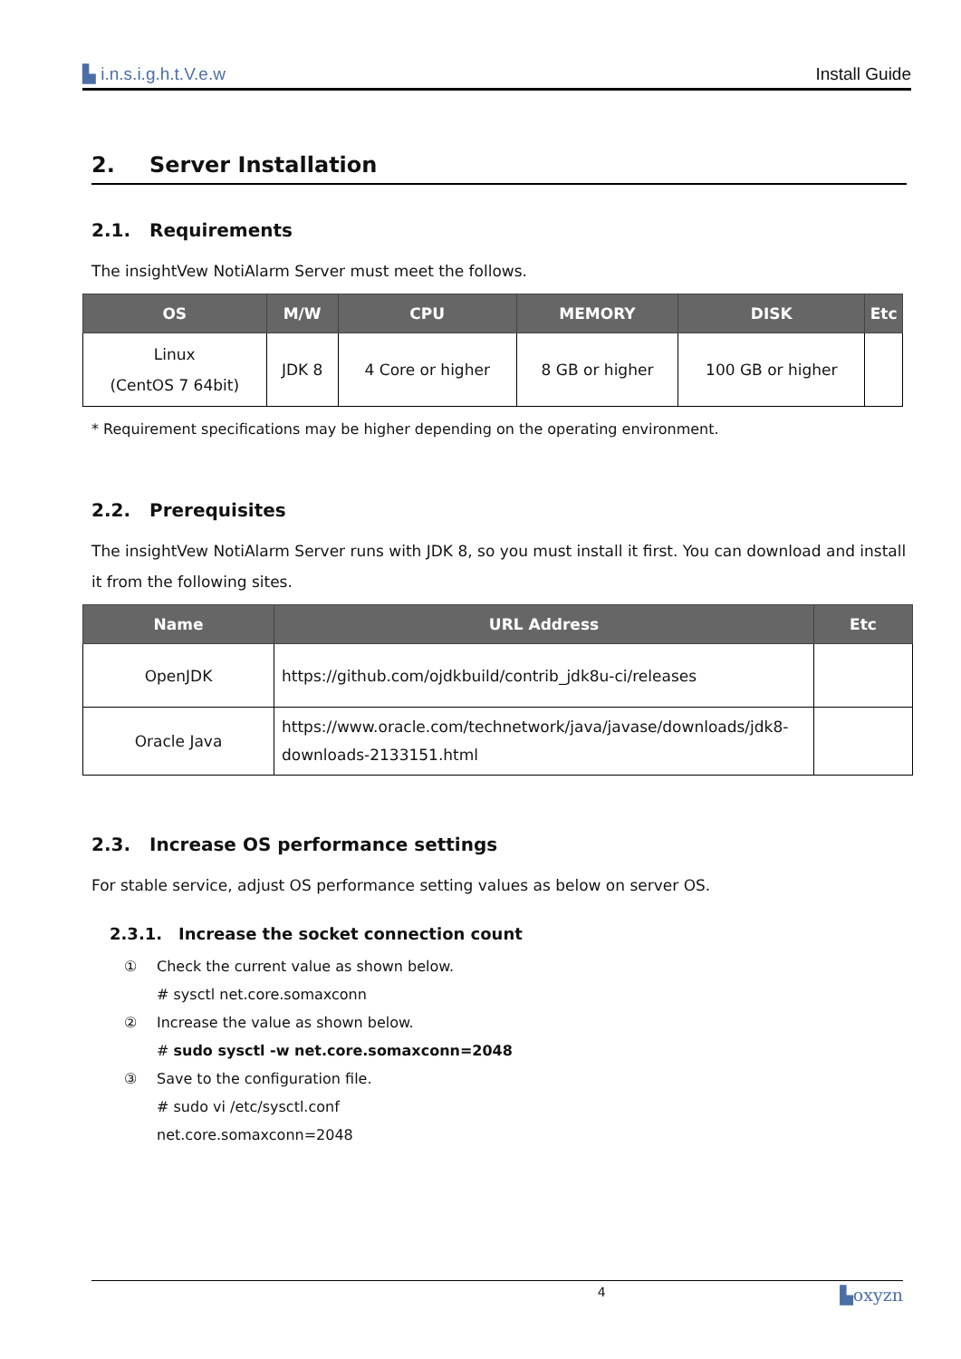▙ i.n.s.i.g.h.t.V.e.w Install Guide
2. Server Installation
2.1. Requirements
The insightVew NotiAlarm Server must meet the follows.
| OS | M/W | CPU | MEMORY | DISK | Etc |
| --- | --- | --- | --- | --- | --- |
| Linux (CentOS 7 64bit) | JDK 8 | 4 Core or higher | 8 GB or higher | 100 GB or higher | |
* Requirement specifications may be higher depending on the operating environment.
2.2. Prerequisites
The insightVew NotiAlarm Server runs with JDK 8, so you must install it first. You can download and install it from the following sites.
| Name | URL Address | Etc |
| --- | --- | --- |
| OpenJDK | https://github.com/ojdkbuild/contrib_jdk8u-ci/releases | |
| Oracle Java | https://www.oracle.com/technetwork/java/javase/downloads/jdk8-downloads-2133151.html | |
2.3. Increase OS performance settings
For stable service, adjust OS performance setting values as below on server OS.
2.3.1. Increase the socket connection count
① Check the current value as shown below.
# sysctl net.core.somaxconn
② Increase the value as shown below.
# sudo sysctl -w net.core.somaxconn=2048
③ Save to the configuration file.
# sudo vi /etc/sysctl.conf
net.core.somaxconn=2048
4 ▙oxyzn